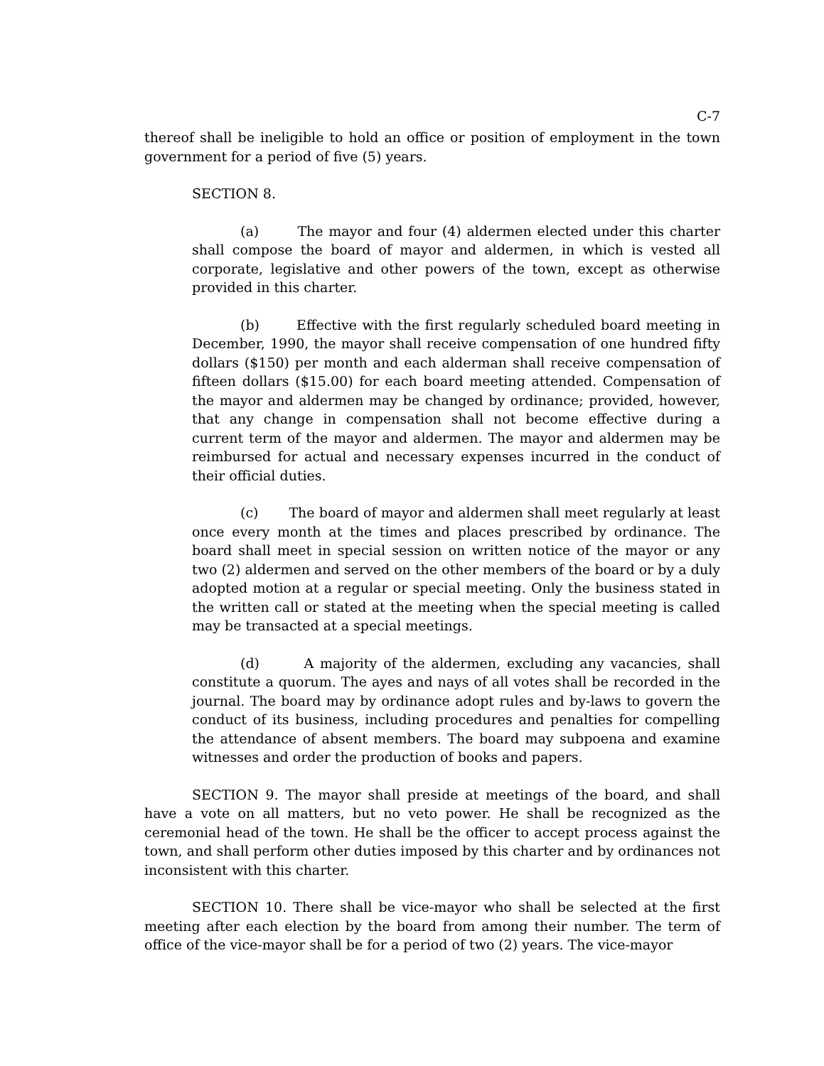C-7
thereof shall be ineligible to hold an office or position of employment in the town government for a period of five (5) years.
SECTION 8.
(a) The mayor and four (4) aldermen elected under this charter shall compose the board of mayor and aldermen, in which is vested all corporate, legislative and other powers of the town, except as otherwise provided in this charter.
(b) Effective with the first regularly scheduled board meeting in December, 1990, the mayor shall receive compensation of one hundred fifty dollars ($150) per month and each alderman shall receive compensation of fifteen dollars ($15.00) for each board meeting attended. Compensation of the mayor and aldermen may be changed by ordinance; provided, however, that any change in compensation shall not become effective during a current term of the mayor and aldermen. The mayor and aldermen may be reimbursed for actual and necessary expenses incurred in the conduct of their official duties.
(c) The board of mayor and aldermen shall meet regularly at least once every month at the times and places prescribed by ordinance. The board shall meet in special session on written notice of the mayor or any two (2) aldermen and served on the other members of the board or by a duly adopted motion at a regular or special meeting. Only the business stated in the written call or stated at the meeting when the special meeting is called may be transacted at a special meetings.
(d) A majority of the aldermen, excluding any vacancies, shall constitute a quorum. The ayes and nays of all votes shall be recorded in the journal. The board may by ordinance adopt rules and by-laws to govern the conduct of its business, including procedures and penalties for compelling the attendance of absent members. The board may subpoena and examine witnesses and order the production of books and papers.
SECTION 9. The mayor shall preside at meetings of the board, and shall have a vote on all matters, but no veto power. He shall be recognized as the ceremonial head of the town. He shall be the officer to accept process against the town, and shall perform other duties imposed by this charter and by ordinances not inconsistent with this charter.
SECTION 10. There shall be vice-mayor who shall be selected at the first meeting after each election by the board from among their number. The term of office of the vice-mayor shall be for a period of two (2) years. The vice-mayor